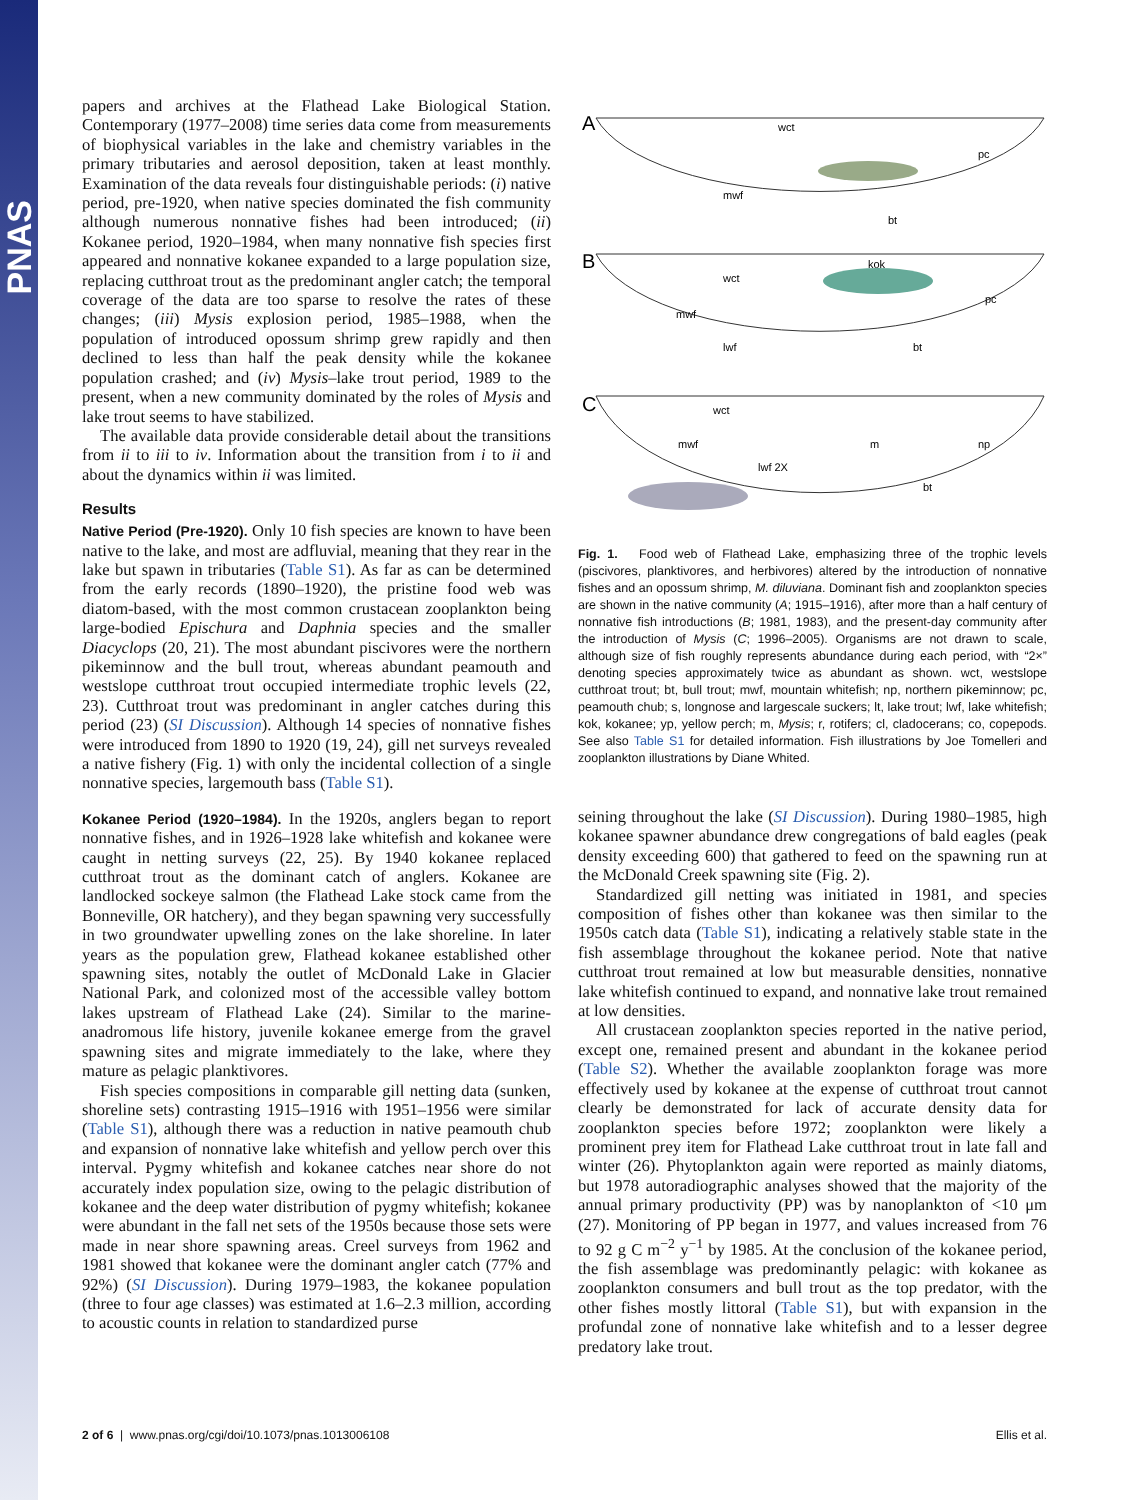PNAS
papers and archives at the Flathead Lake Biological Station. Contemporary (1977–2008) time series data come from measurements of biophysical variables in the lake and chemistry variables in the primary tributaries and aerosol deposition, taken at least monthly. Examination of the data reveals four distinguishable periods: (i) native period, pre-1920, when native species dominated the fish community although numerous nonnative fishes had been introduced; (ii) Kokanee period, 1920–1984, when many nonnative fish species first appeared and nonnative kokanee expanded to a large population size, replacing cutthroat trout as the predominant angler catch; the temporal coverage of the data are too sparse to resolve the rates of these changes; (iii) Mysis explosion period, 1985–1988, when the population of introduced opossum shrimp grew rapidly and then declined to less than half the peak density while the kokanee population crashed; and (iv) Mysis–lake trout period, 1989 to the present, when a new community dominated by the roles of Mysis and lake trout seems to have stabilized.
The available data provide considerable detail about the transitions from ii to iii to iv. Information about the transition from i to ii and about the dynamics within ii was limited.
Results
Native Period (Pre-1920). Only 10 fish species are known to have been native to the lake, and most are adfluvial, meaning that they rear in the lake but spawn in tributaries (Table S1). As far as can be determined from the early records (1890–1920), the pristine food web was diatom-based, with the most common crustacean zooplankton being large-bodied Epischura and Daphnia species and the smaller Diacyclops (20, 21). The most abundant piscivores were the northern pikeminnow and the bull trout, whereas abundant peamouth and westslope cutthroat trout occupied intermediate trophic levels (22, 23). Cutthroat trout was predominant in angler catches during this period (23) (SI Discussion). Although 14 species of nonnative fishes were introduced from 1890 to 1920 (19, 24), gill net surveys revealed a native fishery (Fig. 1) with only the incidental collection of a single nonnative species, largemouth bass (Table S1).
Kokanee Period (1920–1984). In the 1920s, anglers began to report nonnative fishes, and in 1926–1928 lake whitefish and kokanee were caught in netting surveys (22, 25). By 1940 kokanee replaced cutthroat trout as the dominant catch of anglers. Kokanee are landlocked sockeye salmon (the Flathead Lake stock came from the Bonneville, OR hatchery), and they began spawning very successfully in two groundwater upwelling zones on the lake shoreline. In later years as the population grew, Flathead kokanee established other spawning sites, notably the outlet of McDonald Lake in Glacier National Park, and colonized most of the accessible valley bottom lakes upstream of Flathead Lake (24). Similar to the marine-anadromous life history, juvenile kokanee emerge from the gravel spawning sites and migrate immediately to the lake, where they mature as pelagic planktivores.
Fish species compositions in comparable gill netting data (sunken, shoreline sets) contrasting 1915–1916 with 1951–1956 were similar (Table S1), although there was a reduction in native peamouth chub and expansion of nonnative lake whitefish and yellow perch over this interval. Pygmy whitefish and kokanee catches near shore do not accurately index population size, owing to the pelagic distribution of kokanee and the deep water distribution of pygmy whitefish; kokanee were abundant in the fall net sets of the 1950s because those sets were made in near shore spawning areas. Creel surveys from 1962 and 1981 showed that kokanee were the dominant angler catch (77% and 92%) (SI Discussion). During 1979–1983, the kokanee population (three to four age classes) was estimated at 1.6–2.3 million, according to acoustic counts in relation to standardized purse
A
B
C
wct
pc
mwf
bt
kok
wct
pc
mwf
lwf
bt
wct
mwf
lwf 2X
m
np
bt
Fig. 1. Food web of Flathead Lake, emphasizing three of the trophic levels (piscivores, planktivores, and herbivores) altered by the introduction of nonnative fishes and an opossum shrimp, M. diluviana. Dominant fish and zooplankton species are shown in the native community (A; 1915–1916), after more than a half century of nonnative fish introductions (B; 1981, 1983), and the present-day community after the introduction of Mysis (C; 1996–2005). Organisms are not drawn to scale, although size of fish roughly represents abundance during each period, with “2×” denoting species approximately twice as abundant as shown. wct, westslope cutthroat trout; bt, bull trout; mwf, mountain whitefish; np, northern pikeminnow; pc, peamouth chub; s, longnose and largescale suckers; lt, lake trout; lwf, lake whitefish; kok, kokanee; yp, yellow perch; m, Mysis; r, rotifers; cl, cladocerans; co, copepods. See also Table S1 for detailed information. Fish illustrations by Joe Tomelleri and zooplankton illustrations by Diane Whited.
seining throughout the lake (SI Discussion). During 1980–1985, high kokanee spawner abundance drew congregations of bald eagles (peak density exceeding 600) that gathered to feed on the spawning run at the McDonald Creek spawning site (Fig. 2).
Standardized gill netting was initiated in 1981, and species composition of fishes other than kokanee was then similar to the 1950s catch data (Table S1), indicating a relatively stable state in the fish assemblage throughout the kokanee period. Note that native cutthroat trout remained at low but measurable densities, nonnative lake whitefish continued to expand, and nonnative lake trout remained at low densities.
All crustacean zooplankton species reported in the native period, except one, remained present and abundant in the kokanee period (Table S2). Whether the available zooplankton forage was more effectively used by kokanee at the expense of cutthroat trout cannot clearly be demonstrated for lack of accurate density data for zooplankton species before 1972; zooplankton were likely a prominent prey item for Flathead Lake cutthroat trout in late fall and winter (26). Phytoplankton again were reported as mainly diatoms, but 1978 autoradiographic analyses showed that the majority of the annual primary productivity (PP) was by nanoplankton of <10 μm (27). Monitoring of PP began in 1977, and values increased from 76 to 92 g C m<sup>−2</sup> y<sup>−1</sup> by 1985. At the conclusion of the kokanee period, the fish assemblage was predominantly pelagic: with kokanee as zooplankton consumers and bull trout as the top predator, with the other fishes mostly littoral (Table S1), but with expansion in the profundal zone of nonnative lake whitefish and to a lesser degree predatory lake trout.
2 of 6 | www.pnas.org/cgi/doi/10.1073/pnas.1013006108 Ellis et al.